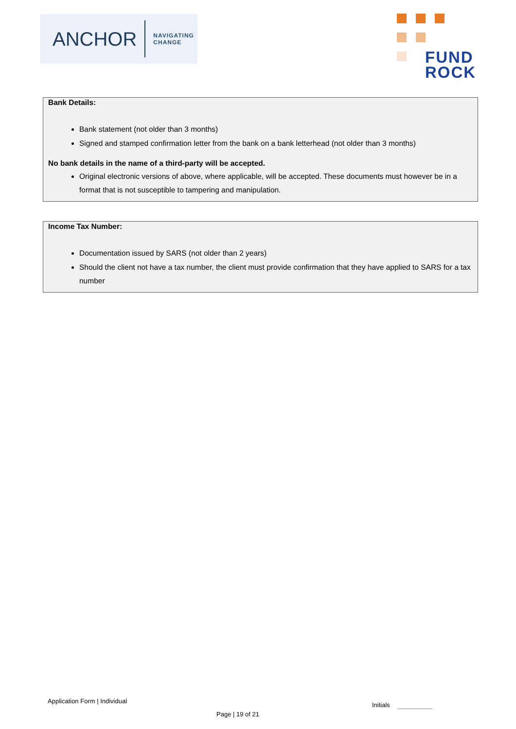ANCHOR
NAVIGATING
CHANGE
FUND
ROCK
Bank Details:
Bank statement (not older than 3 months)
Signed and stamped confirmation letter from the bank on a bank letterhead (not older than 3 months)
No bank details in the name of a third-party will be accepted.
Original electronic versions of above, where applicable, will be accepted. These documents must however be in a format that is not susceptible to tampering and manipulation.
Income Tax Number:
Documentation issued by SARS (not older than 2 years)
Should the client not have a tax number, the client must provide confirmation that they have applied to SARS for a tax number
Application Form | Individual
Initials
Page | 19 of 21